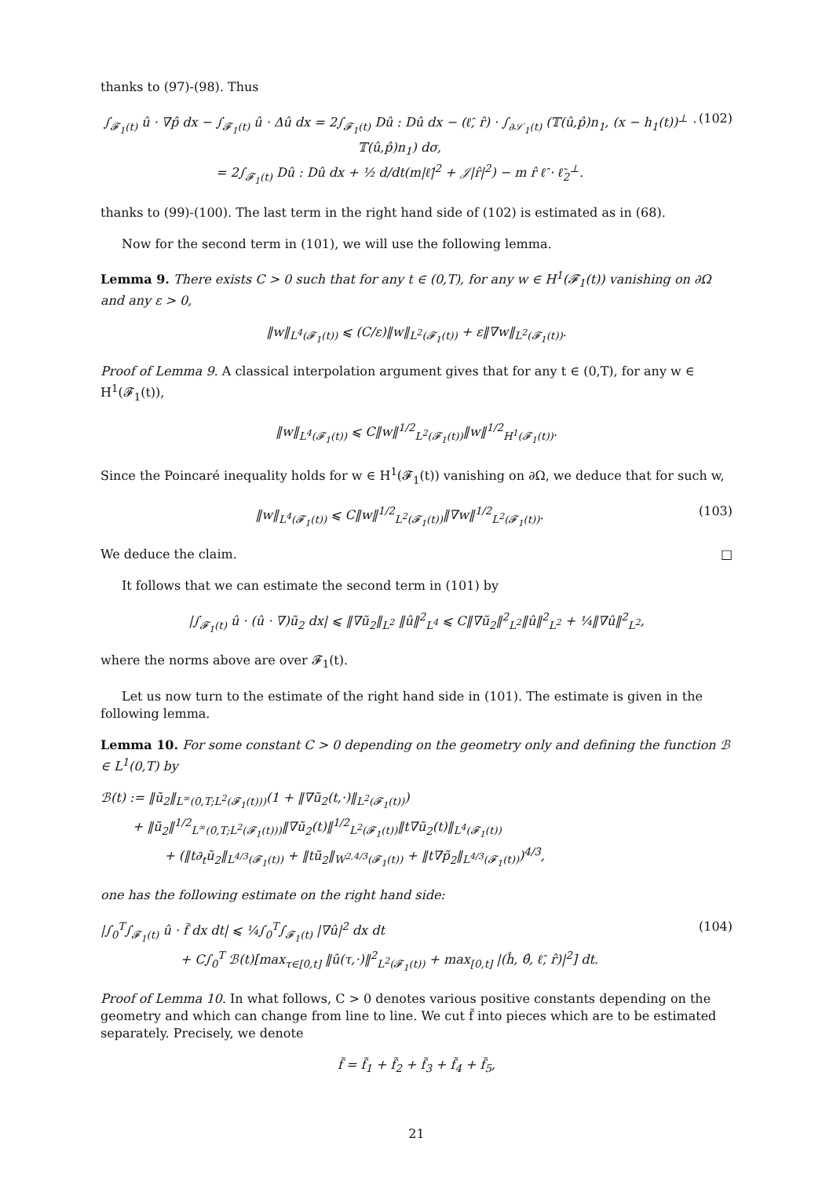thanks to (97)-(98). Thus
∫<sub>𝓕<sub>1</sub>(t)</sub> û · ∇p̂ dx − ∫<sub>𝓕<sub>1</sub>(t)</sub> û · Δû dx = 2∫<sub>𝓕<sub>1</sub>(t)</sub> Dû : Dû dx − (ℓ̂, r̂) · ∫<sub>∂𝒮<sub>1</sub>(t)</sub> (𝕋(û,p̂)n<sub>1</sub>, (x − h<sub>1</sub>(t))<sup>⊥</sup> · 𝕋(û,p̂)n<sub>1</sub>) dσ,
= 2∫<sub>𝓕<sub>1</sub>(t)</sub> Dû : Dû dx + ½ d/dt(m|ℓ̂|<sup>2</sup> + 𝒥|r̂|<sup>2</sup>) − m r̂ ℓ̂ · ℓ̃<sub>2</sub><sup>⊥</sup>. (102)
thanks to (99)-(100). The last term in the right hand side of (102) is estimated as in (68).
Now for the second term in (101), we will use the following lemma.
Lemma 9. There exists C > 0 such that for any t ∈ (0,T), for any w ∈ H<sup>1</sup>(𝓕<sub>1</sub>(t)) vanishing on ∂Ω and any ε > 0,
‖w‖<sub>L<sup>4</sup>(𝓕<sub>1</sub>(t))</sub> ⩽ (C/ε)‖w‖<sub>L<sup>2</sup>(𝓕<sub>1</sub>(t))</sub> + ε‖∇w‖<sub>L<sup>2</sup>(𝓕<sub>1</sub>(t))</sub>.
Proof of Lemma 9. A classical interpolation argument gives that for any t ∈ (0,T), for any w ∈ H<sup>1</sup>(𝓕<sub>1</sub>(t)),
‖w‖<sub>L<sup>4</sup>(𝓕<sub>1</sub>(t))</sub> ⩽ C‖w‖<sup>1/2</sup><sub>L<sup>2</sup>(𝓕<sub>1</sub>(t))</sub>‖w‖<sup>1/2</sup><sub>H<sup>1</sup>(𝓕<sub>1</sub>(t))</sub>.
Since the Poincaré inequality holds for w ∈ H<sup>1</sup>(𝓕<sub>1</sub>(t)) vanishing on ∂Ω, we deduce that for such w,
‖w‖<sub>L<sup>4</sup>(𝓕<sub>1</sub>(t))</sub> ⩽ C‖w‖<sup>1/2</sup><sub>L<sup>2</sup>(𝓕<sub>1</sub>(t))</sub>‖∇w‖<sup>1/2</sup><sub>L<sup>2</sup>(𝓕<sub>1</sub>(t))</sub>. (103)
We deduce the claim. □
It follows that we can estimate the second term in (101) by
|∫<sub>𝓕<sub>1</sub>(t)</sub> û · (û · ∇)ũ<sub>2</sub> dx| ⩽ ‖∇ũ<sub>2</sub>‖<sub>L<sup>2</sup></sub> ‖û‖<sup>2</sup><sub>L<sup>4</sup></sub> ⩽ C‖∇ũ<sub>2</sub>‖<sup>2</sup><sub>L<sup>2</sup></sub>‖û‖<sup>2</sup><sub>L<sup>2</sup></sub> + ¼‖∇û‖<sup>2</sup><sub>L<sup>2</sup></sub>,
where the norms above are over 𝓕<sub>1</sub>(t).
Let us now turn to the estimate of the right hand side in (101). The estimate is given in the following lemma.
Lemma 10. For some constant C > 0 depending on the geometry only and defining the function ℬ ∈ L<sup>1</sup>(0,T) by
ℬ(t) := ‖ũ<sub>2</sub>‖<sub>L<sup>∞</sup>(0,T;L<sup>2</sup>(𝓕<sub>1</sub>(t)))</sub>(1 + ‖∇ũ<sub>2</sub>(t,·)‖<sub>L<sup>2</sup>(𝓕<sub>1</sub>(t))</sub>)
+ ‖ũ<sub>2</sub>‖<sup>1/2</sup><sub>L<sup>∞</sup>(0,T;L<sup>2</sup>(𝓕<sub>1</sub>(t)))</sub>‖∇ũ<sub>2</sub>(t)‖<sup>1/2</sup><sub>L<sup>2</sup>(𝓕<sub>1</sub>(t))</sub>‖t∇ũ<sub>2</sub>(t)‖<sub>L<sup>4</sup>(𝓕<sub>1</sub>(t))</sub>
+ (‖t∂<sub>t</sub>ũ<sub>2</sub>‖<sub>L<sup>4/3</sup>(𝓕<sub>1</sub>(t))</sub> + ‖tũ<sub>2</sub>‖<sub>W<sup>2,4/3</sup>(𝓕<sub>1</sub>(t))</sub> + ‖t∇p̃<sub>2</sub>‖<sub>L<sup>4/3</sup>(𝓕<sub>1</sub>(t))</sub>)<sup>4/3</sup>,
one has the following estimate on the right hand side:
|∫<sub>0</sub><sup>T</sup>∫<sub>𝓕<sub>1</sub>(t)</sub> û · f̃ dx dt| ⩽ ¼∫<sub>0</sub><sup>T</sup>∫<sub>𝓕<sub>1</sub>(t)</sub> |∇û|<sup>2</sup> dx dt
+ C∫<sub>0</sub><sup>T</sup> ℬ(t)[max<sub>τ∈[0,t]</sub> ‖û(τ,·)‖<sup>2</sup><sub>L<sup>2</sup>(𝓕<sub>1</sub>(t))</sub> + max<sub>[0,t]</sub> |(ĥ, θ̂, ℓ̂, r̂)|<sup>2</sup>] dt. (104)
Proof of Lemma 10. In what follows, C > 0 denotes various positive constants depending on the geometry and which can change from line to line. We cut f̃ into pieces which are to be estimated separately. Precisely, we denote
f̃ = f̃<sub>1</sub> + f̃<sub>2</sub> + f̃<sub>3</sub> + f̃<sub>4</sub> + f̃<sub>5</sub>,
21